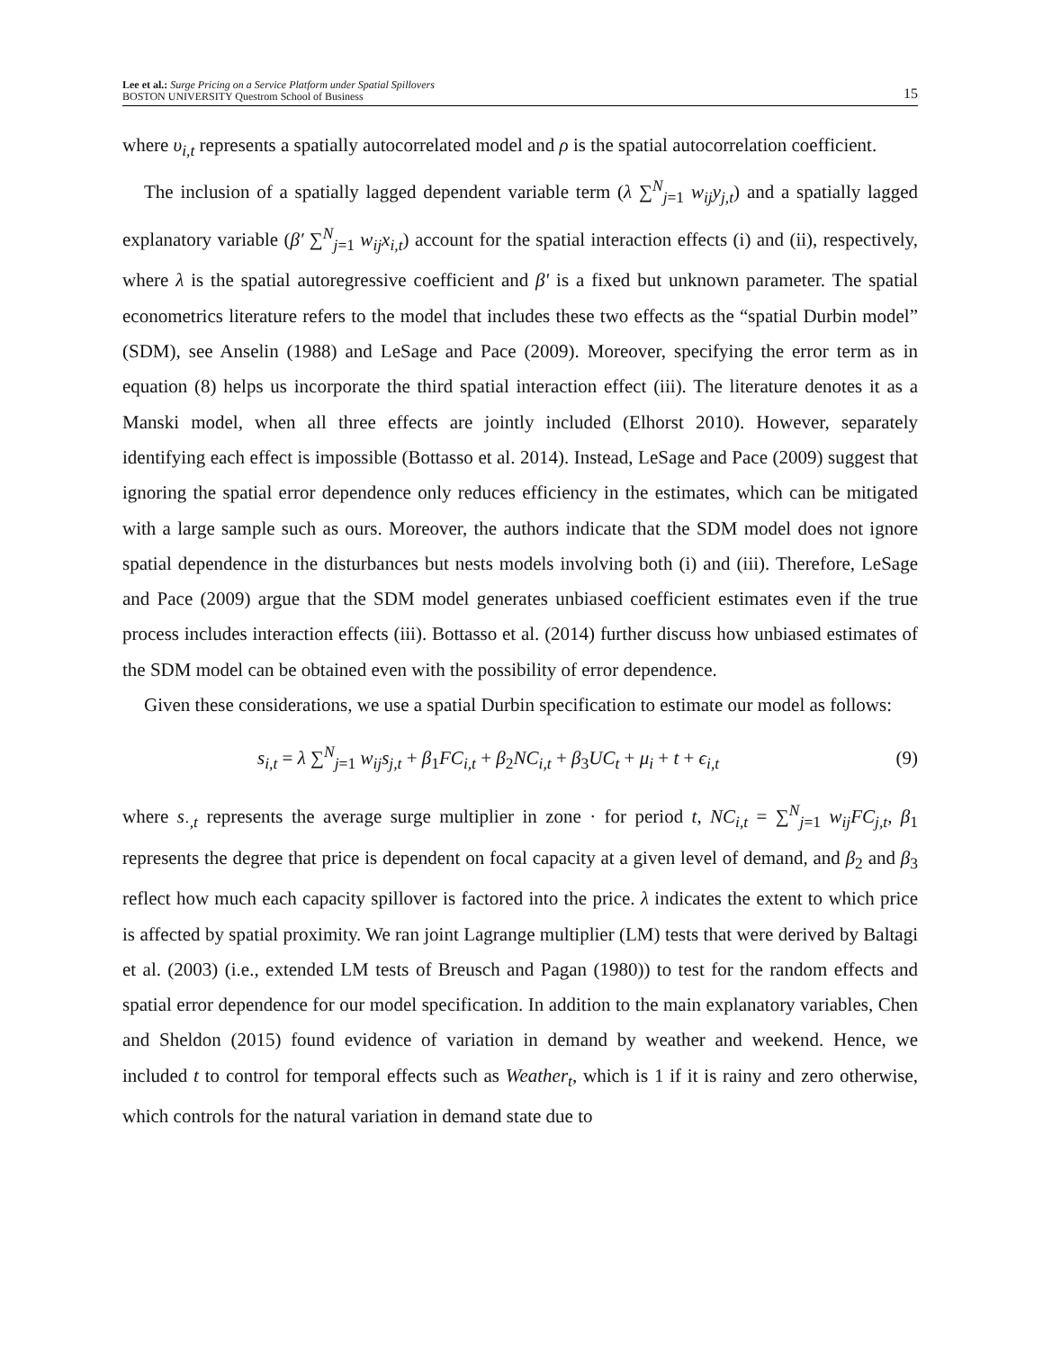Lee et al.: Surge Pricing on a Service Platform under Spatial Spillovers
BOSTON UNIVERSITY Questrom School of Business 15
where υ<sub>i,t</sub> represents a spatially autocorrelated model and ρ is the spatial autocorrelation coefficient.
The inclusion of a spatially lagged dependent variable term (λ ∑<sup>N</sup><sub>j=1</sub> w<sub>ij</sub>y<sub>j,t</sub>) and a spatially lagged explanatory variable (β′ ∑<sup>N</sup><sub>j=1</sub> w<sub>ij</sub>x<sub>i,t</sub>) account for the spatial interaction effects (i) and (ii), respectively, where λ is the spatial autoregressive coefficient and β′ is a fixed but unknown parameter. The spatial econometrics literature refers to the model that includes these two effects as the “spatial Durbin model” (SDM), see Anselin (1988) and LeSage and Pace (2009). Moreover, specifying the error term as in equation (8) helps us incorporate the third spatial interaction effect (iii). The literature denotes it as a Manski model, when all three effects are jointly included (Elhorst 2010). However, separately identifying each effect is impossible (Bottasso et al. 2014). Instead, LeSage and Pace (2009) suggest that ignoring the spatial error dependence only reduces efficiency in the estimates, which can be mitigated with a large sample such as ours. Moreover, the authors indicate that the SDM model does not ignore spatial dependence in the disturbances but nests models involving both (i) and (iii). Therefore, LeSage and Pace (2009) argue that the SDM model generates unbiased coefficient estimates even if the true process includes interaction effects (iii). Bottasso et al. (2014) further discuss how unbiased estimates of the SDM model can be obtained even with the possibility of error dependence.
Given these considerations, we use a spatial Durbin specification to estimate our model as follows:
s<sub>i,t</sub> = λ ∑<sup>N</sup><sub>j=1</sub> w<sub>ij</sub>s<sub>j,t</sub> + β<sub>1</sub>FC<sub>i,t</sub> + β<sub>2</sub>NC<sub>i,t</sub> + β<sub>3</sub>UC<sub>t</sub> + μ<sub>i</sub> + t + ϵ<sub>i,t</sub> (9)
where s<sub>·,t</sub> represents the average surge multiplier in zone · for period t, NC<sub>i,t</sub> = ∑<sup>N</sup><sub>j=1</sub> w<sub>ij</sub>FC<sub>j,t</sub>, β<sub>1</sub> represents the degree that price is dependent on focal capacity at a given level of demand, and β<sub>2</sub> and β<sub>3</sub> reflect how much each capacity spillover is factored into the price. λ indicates the extent to which price is affected by spatial proximity. We ran joint Lagrange multiplier (LM) tests that were derived by Baltagi et al. (2003) (i.e., extended LM tests of Breusch and Pagan (1980)) to test for the random effects and spatial error dependence for our model specification. In addition to the main explanatory variables, Chen and Sheldon (2015) found evidence of variation in demand by weather and weekend. Hence, we included t to control for temporal effects such as Weather<sub>t</sub>, which is 1 if it is rainy and zero otherwise, which controls for the natural variation in demand state due to